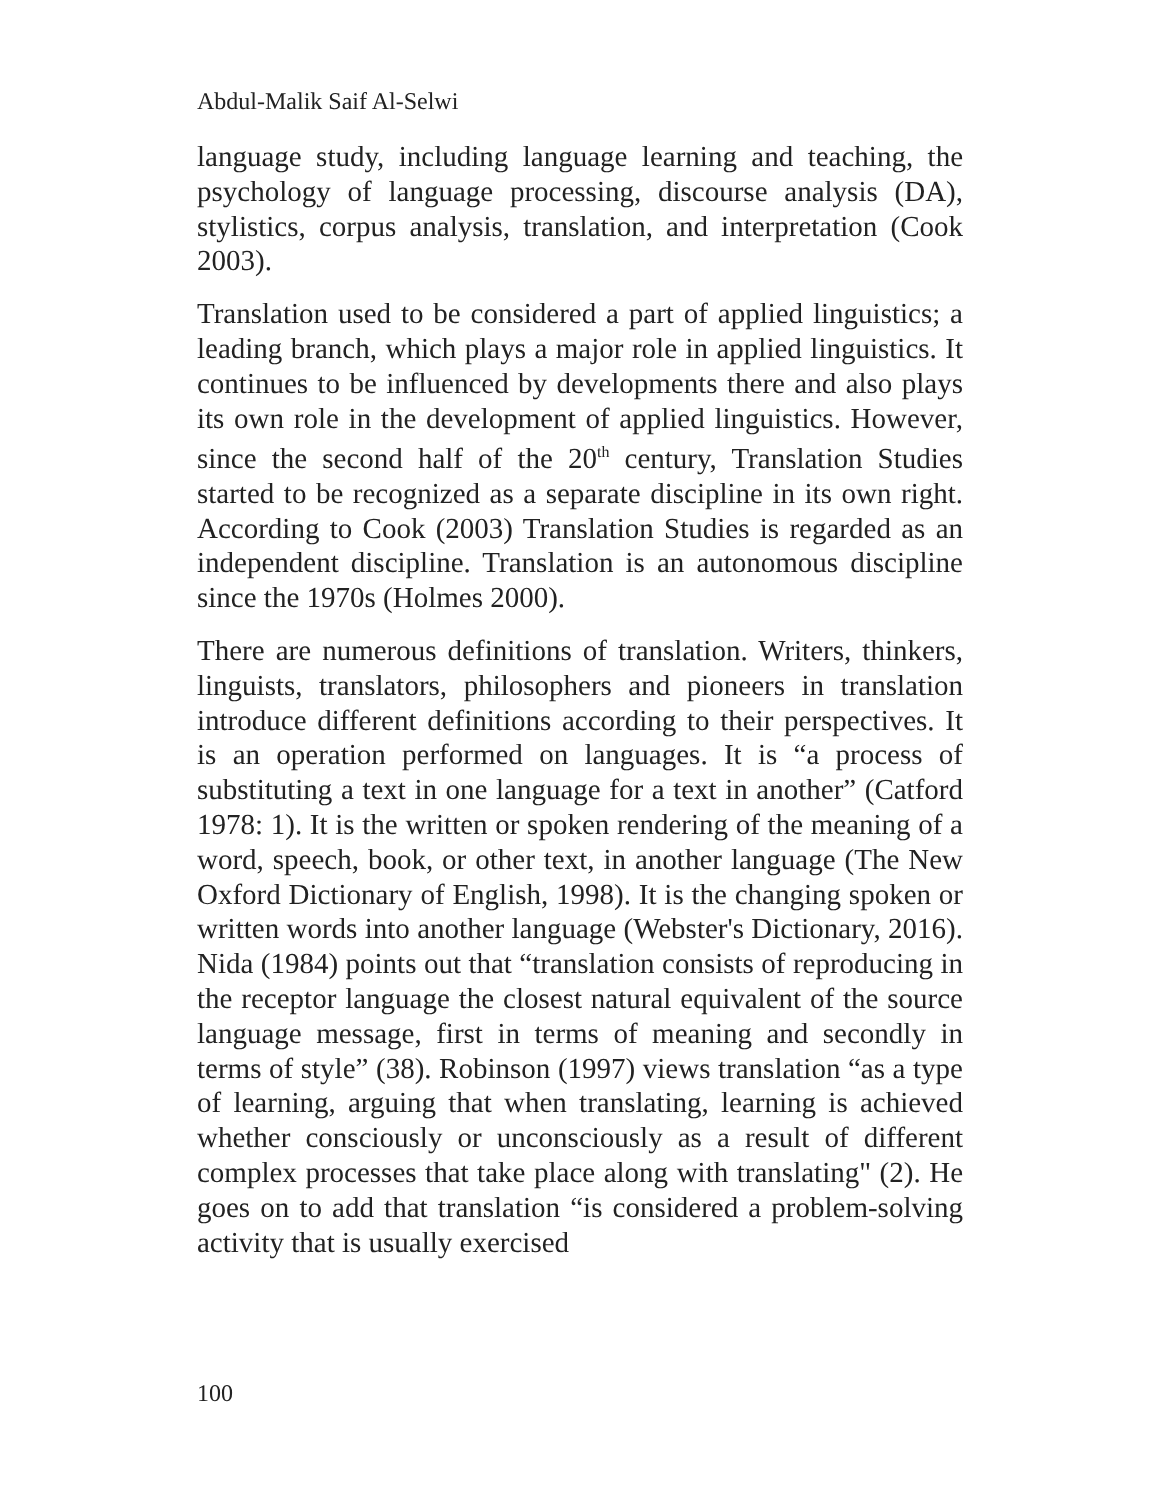Abdul-Malik Saif Al-Selwi
language study, including language learning and teaching, the psychology of language processing, discourse analysis (DA), stylistics, corpus analysis, translation, and interpretation (Cook 2003).
Translation used to be considered a part of applied linguistics; a leading branch, which plays a major role in applied linguistics. It continues to be influenced by developments there and also plays its own role in the development of applied linguistics. However, since the second half of the 20<sup>th</sup> century, Translation Studies started to be recognized as a separate discipline in its own right. According to Cook (2003) Translation Studies is regarded as an independent discipline. Translation is an autonomous discipline since the 1970s (Holmes 2000).
There are numerous definitions of translation. Writers, thinkers, linguists, translators, philosophers and pioneers in translation introduce different definitions according to their perspectives. It is an operation performed on languages. It is “a process of substituting a text in one language for a text in another” (Catford 1978: 1). It is the written or spoken rendering of the meaning of a word, speech, book, or other text, in another language (The New Oxford Dictionary of English, 1998). It is the changing spoken or written words into another language (Webster's Dictionary, 2016). Nida (1984) points out that “translation consists of reproducing in the receptor language the closest natural equivalent of the source language message, first in terms of meaning and secondly in terms of style” (38). Robinson (1997) views translation “as a type of learning, arguing that when translating, learning is achieved whether consciously or unconsciously as a result of different complex processes that take place along with translating" (2). He goes on to add that translation “is considered a problem-solving activity that is usually exercised
100